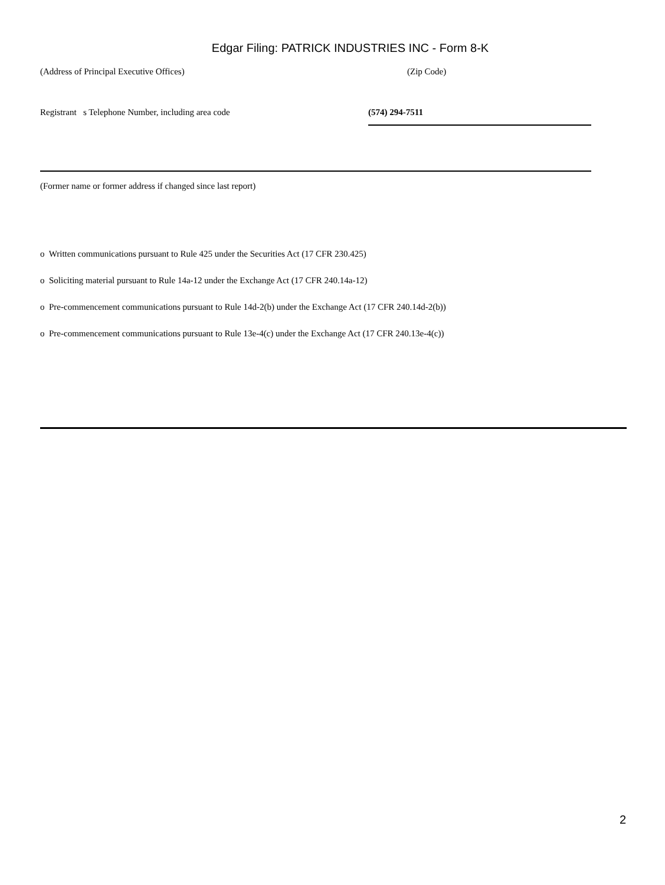Edgar Filing: PATRICK INDUSTRIES INC - Form 8-K
(Address of Principal Executive Offices) (Zip Code)
Registrant s Telephone Number, including area code (574) 294-7511
(Former name or former address if changed since last report)
o Written communications pursuant to Rule 425 under the Securities Act (17 CFR 230.425)
o Soliciting material pursuant to Rule 14a-12 under the Exchange Act (17 CFR 240.14a-12)
o Pre-commencement communications pursuant to Rule 14d-2(b) under the Exchange Act (17 CFR 240.14d-2(b))
o Pre-commencement communications pursuant to Rule 13e-4(c) under the Exchange Act (17 CFR 240.13e-4(c))
2